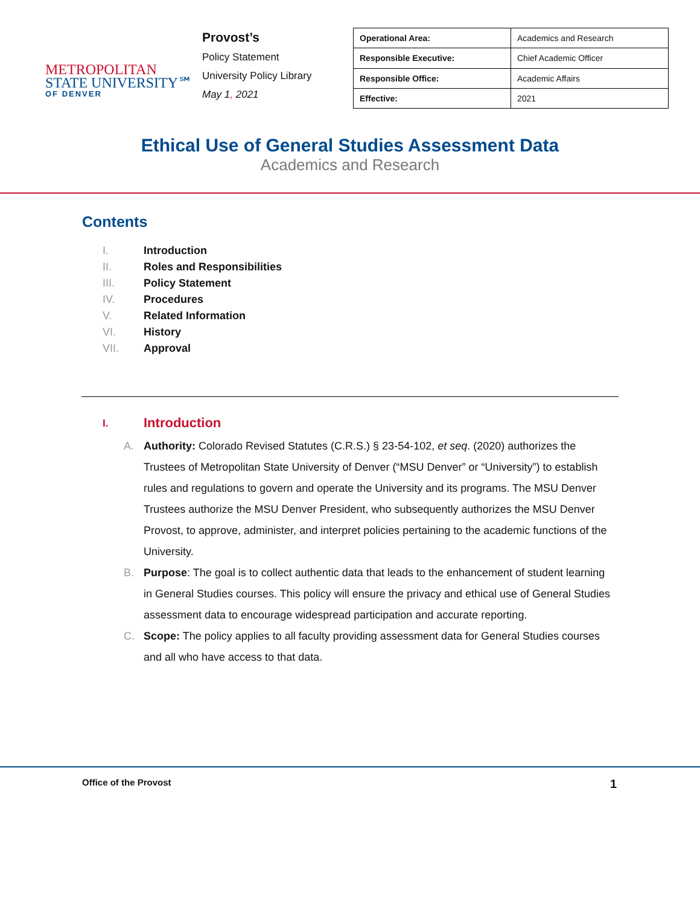METROPOLITAN
STATE UNIVERSITY℠
OF DENVER
Provost’s
Policy Statement
University Policy Library
May 1, 2021
| Operational Area: | Academics and Research |
| Responsible Executive: | Chief Academic Officer |
| Responsible Office: | Academic Affairs |
| Effective: | 2021 |
Ethical Use of General Studies Assessment Data
Academics and Research
Contents
I. Introduction
II. Roles and Responsibilities
III. Policy Statement
IV. Procedures
V. Related Information
VI. History
VII. Approval
I. Introduction
A. Authority: Colorado Revised Statutes (C.R.S.) § 23-54-102, et seq. (2020) authorizes the Trustees of Metropolitan State University of Denver (“MSU Denver” or “University”) to establish rules and regulations to govern and operate the University and its programs. The MSU Denver Trustees authorize the MSU Denver President, who subsequently authorizes the MSU Denver Provost, to approve, administer, and interpret policies pertaining to the academic functions of the University.
B. Purpose: The goal is to collect authentic data that leads to the enhancement of student learning in General Studies courses. This policy will ensure the privacy and ethical use of General Studies assessment data to encourage widespread participation and accurate reporting.
C. Scope: The policy applies to all faculty providing assessment data for General Studies courses and all who have access to that data.
Office of the Provost 1